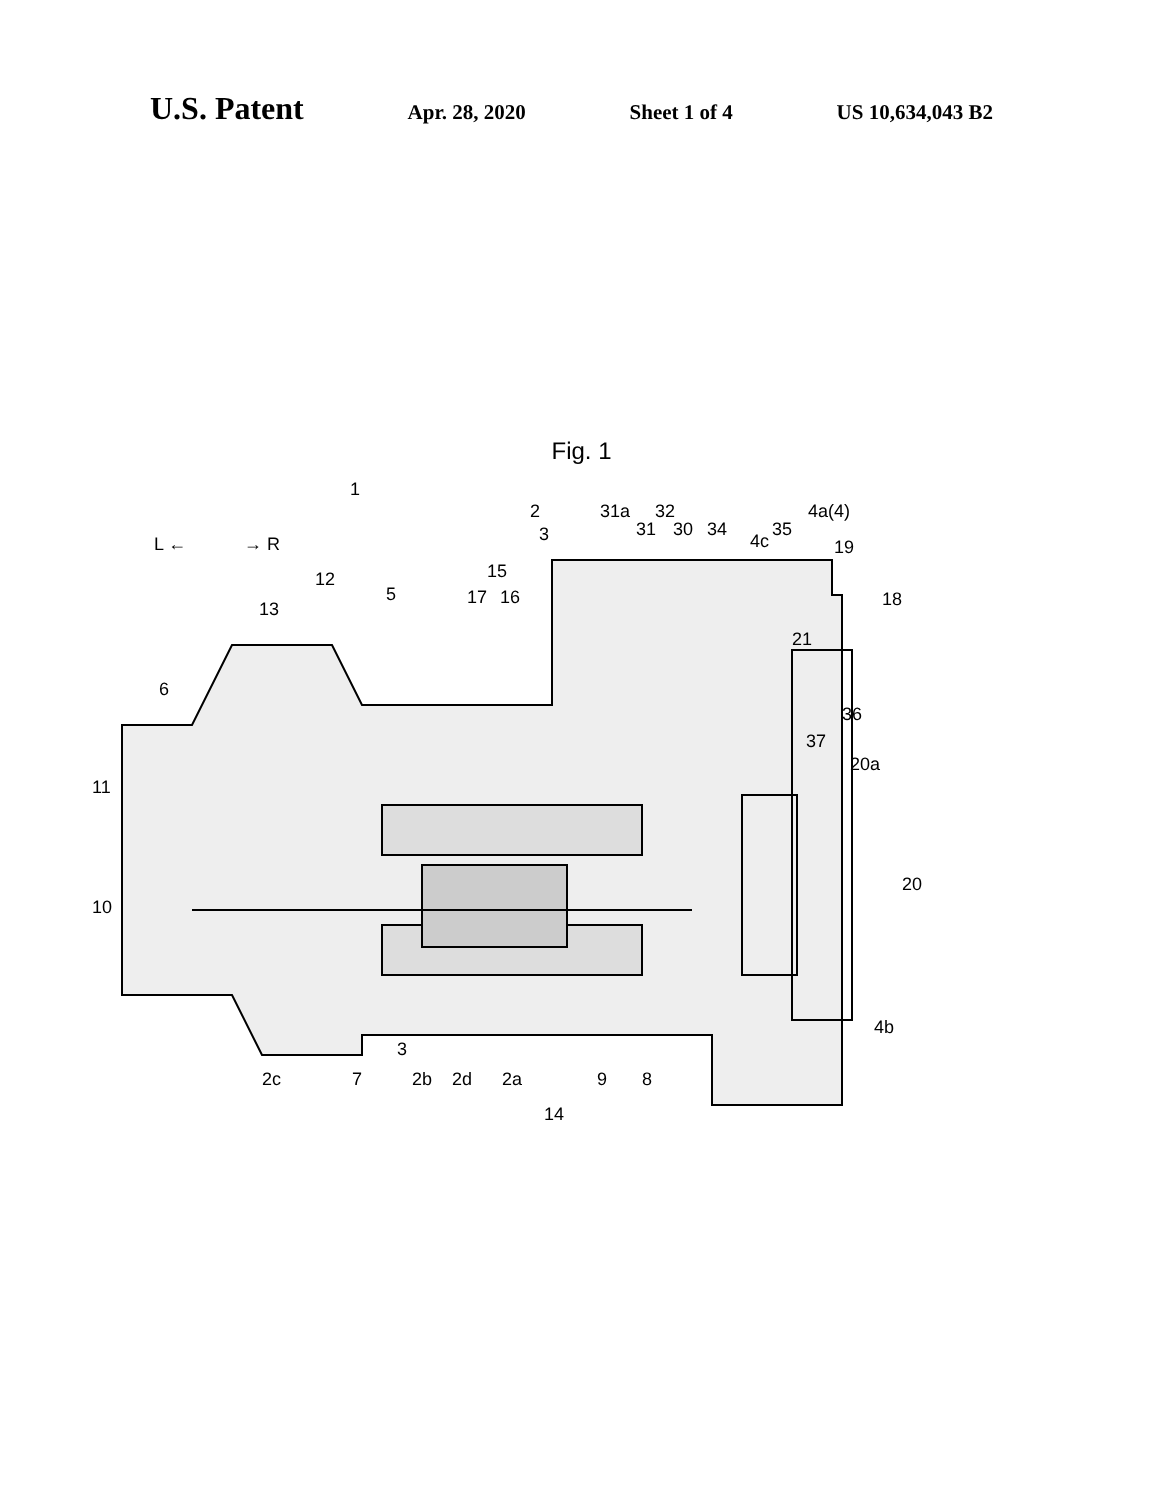U.S. Patent Apr. 28, 2020 Sheet 1 of 4 US 10,634,043 B2
Fig. 1
L ←
→ R
1
2
3
31a
32
31
30
34
4c
35
4a(4)
19
18
21
12
5
15
17
16
13
6
36
37
20a
11
20
10
4b
3
2c
7
2b
2d
2a
9
8
14